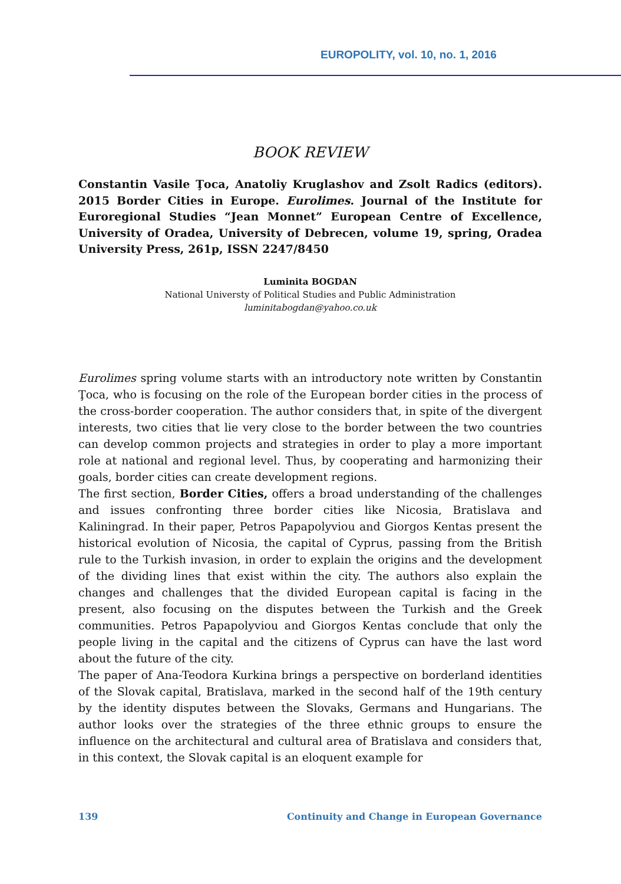EUROPOLITY, vol. 10, no. 1, 2016
BOOK REVIEW
Constantin Vasile Ţoca, Anatoliy Kruglashov and Zsolt Radics (editors). 2015 Border Cities in Europe. Eurolimes. Journal of the Institute for Euroregional Studies “Jean Monnet” European Centre of Excellence, University of Oradea, University of Debrecen, volume 19, spring, Oradea University Press, 261p, ISSN 2247/8450
Luminita BOGDAN
National Universty of Political Studies and Public Administration
luminitabogdan@yahoo.co.uk
Eurolimes spring volume starts with an introductory note written by Constantin Ţoca, who is focusing on the role of the European border cities in the process of the cross-border cooperation. The author considers that, in spite of the divergent interests, two cities that lie very close to the border between the two countries can develop common projects and strategies in order to play a more important role at national and regional level. Thus, by cooperating and harmonizing their goals, border cities can create development regions.
The first section, Border Cities, offers a broad understanding of the challenges and issues confronting three border cities like Nicosia, Bratislava and Kaliningrad. In their paper, Petros Papapolyviou and Giorgos Kentas present the historical evolution of Nicosia, the capital of Cyprus, passing from the British rule to the Turkish invasion, in order to explain the origins and the development of the dividing lines that exist within the city. The authors also explain the changes and challenges that the divided European capital is facing in the present, also focusing on the disputes between the Turkish and the Greek communities. Petros Papapolyviou and Giorgos Kentas conclude that only the people living in the capital and the citizens of Cyprus can have the last word about the future of the city.
The paper of Ana-Teodora Kurkina brings a perspective on borderland identities of the Slovak capital, Bratislava, marked in the second half of the 19th century by the identity disputes between the Slovaks, Germans and Hungarians. The author looks over the strategies of the three ethnic groups to ensure the influence on the architectural and cultural area of Bratislava and considers that, in this context, the Slovak capital is an eloquent example for
139 Continuity and Change in European Governance